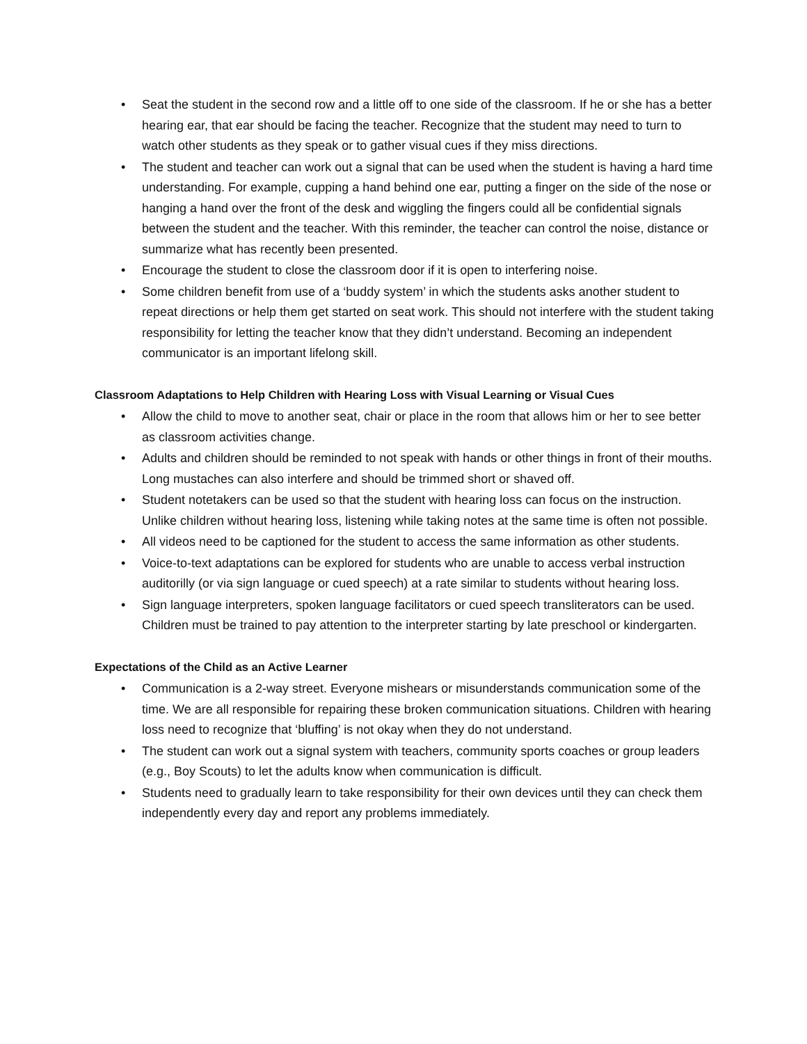• Seat the student in the second row and a little off to one side of the classroom. If he or she has a better hearing ear, that ear should be facing the teacher. Recognize that the student may need to turn to watch other students as they speak or to gather visual cues if they miss directions.
• The student and teacher can work out a signal that can be used when the student is having a hard time understanding. For example, cupping a hand behind one ear, putting a finger on the side of the nose or hanging a hand over the front of the desk and wiggling the fingers could all be confidential signals between the student and the teacher. With this reminder, the teacher can control the noise, distance or summarize what has recently been presented.
• Encourage the student to close the classroom door if it is open to interfering noise.
• Some children benefit from use of a ‘buddy system’ in which the students asks another student to repeat directions or help them get started on seat work. This should not interfere with the student taking responsibility for letting the teacher know that they didn’t understand. Becoming an independent communicator is an important lifelong skill.
Classroom Adaptations to Help Children with Hearing Loss with Visual Learning or Visual Cues
• Allow the child to move to another seat, chair or place in the room that allows him or her to see better as classroom activities change.
• Adults and children should be reminded to not speak with hands or other things in front of their mouths. Long mustaches can also interfere and should be trimmed short or shaved off.
• Student notetakers can be used so that the student with hearing loss can focus on the instruction. Unlike children without hearing loss, listening while taking notes at the same time is often not possible.
• All videos need to be captioned for the student to access the same information as other students.
• Voice-to-text adaptations can be explored for students who are unable to access verbal instruction auditorilly (or via sign language or cued speech) at a rate similar to students without hearing loss.
• Sign language interpreters, spoken language facilitators or cued speech transliterators can be used. Children must be trained to pay attention to the interpreter starting by late preschool or kindergarten.
Expectations of the Child as an Active Learner
• Communication is a 2-way street. Everyone mishears or misunderstands communication some of the time. We are all responsible for repairing these broken communication situations. Children with hearing loss need to recognize that ‘bluffing’ is not okay when they do not understand.
• The student can work out a signal system with teachers, community sports coaches or group leaders (e.g., Boy Scouts) to let the adults know when communication is difficult.
• Students need to gradually learn to take responsibility for their own devices until they can check them independently every day and report any problems immediately.